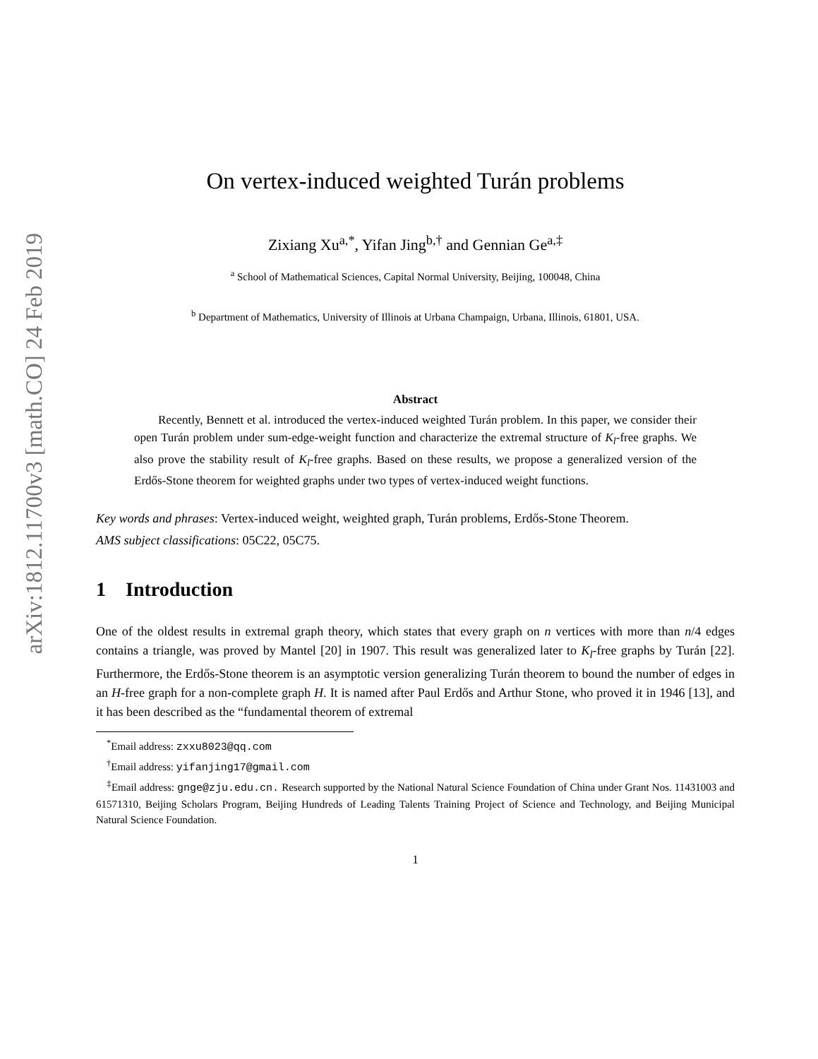arXiv:1812.11700v3 [math.CO] 24 Feb 2019
On vertex-induced weighted Turán problems
Zixiang Xu<sup>a,*</sup>, Yifan Jing<sup>b,†</sup> and Gennian Ge<sup>a,‡</sup>
<sup>a</sup> School of Mathematical Sciences, Capital Normal University, Beijing, 100048, China
<sup>b</sup> Department of Mathematics, University of Illinois at Urbana Champaign, Urbana, Illinois, 61801, USA.
Abstract
  Recently, Bennett et al. introduced the vertex-induced weighted Turán problem. In this paper, we consider their open Turán problem under sum-edge-weight function and characterize the extremal structure of K<sub>l</sub>-free graphs. We also prove the stability result of K<sub>l</sub>-free graphs. Based on these results, we propose a generalized version of the Erdős-Stone theorem for weighted graphs under two types of vertex-induced weight functions.
Key words and phrases: Vertex-induced weight, weighted graph, Turán problems, Erdős-Stone Theorem.
AMS subject classifications: 05C22, 05C75.
1 Introduction
One of the oldest results in extremal graph theory, which states that every graph on n vertices with more than n/4 edges contains a triangle, was proved by Mantel [20] in 1907. This result was generalized later to K<sub>l</sub>-free graphs by Turán [22]. Furthermore, the Erdős-Stone theorem is an asymptotic version generalizing Turán theorem to bound the number of edges in an H-free graph for a non-complete graph H. It is named after Paul Erdős and Arthur Stone, who proved it in 1946 [13], and it has been described as the “fundamental theorem of extremal
 <sup>*</sup> Email address: zxxu8023@qq.com
 <sup>†</sup> Email address: yifanjing17@gmail.com
 <sup>‡</sup> Email address: gnge@zju.edu.cn. Research supported by the National Natural Science Foundation of China under Grant Nos. 11431003 and 61571310, Beijing Scholars Program, Beijing Hundreds of Leading Talents Training Project of Science and Technology, and Beijing Municipal Natural Science Foundation.
1